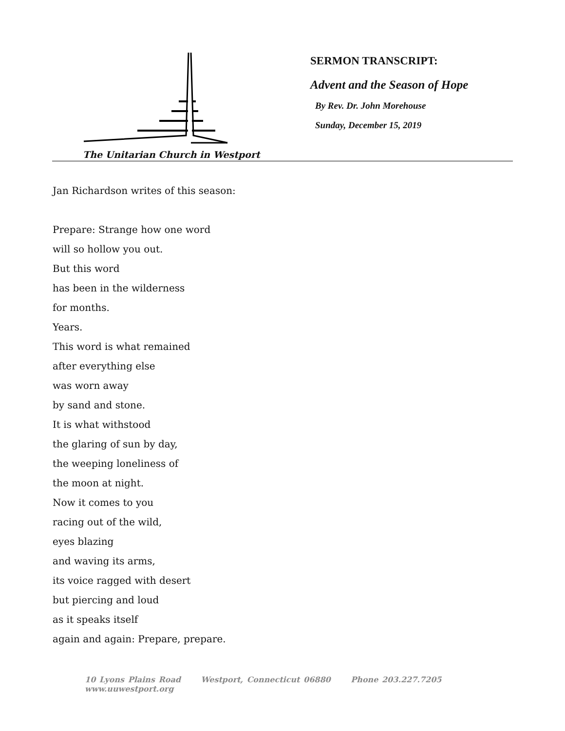The Unitarian Church in Westport
SERMON TRANSCRIPT:
Advent and the Season of Hope
By Rev. Dr. John Morehouse
Sunday, December 15, 2019
Jan Richardson writes of this season:
Prepare: Strange how one word
will so hollow you out.
But this word
has been in the wilderness
for months.
Years.
This word is what remained
after everything else
was worn away
by sand and stone.
It is what withstood
the glaring of sun by day,
the weeping loneliness of
the moon at night.
Now it comes to you
racing out of the wild,
eyes blazing
and waving its arms,
its voice ragged with desert
but piercing and loud
as it speaks itself
again and again: Prepare, prepare.
10 Lyons Plains Road Westport, Connecticut 06880 Phone 203.227.7205 www.uuwestport.org